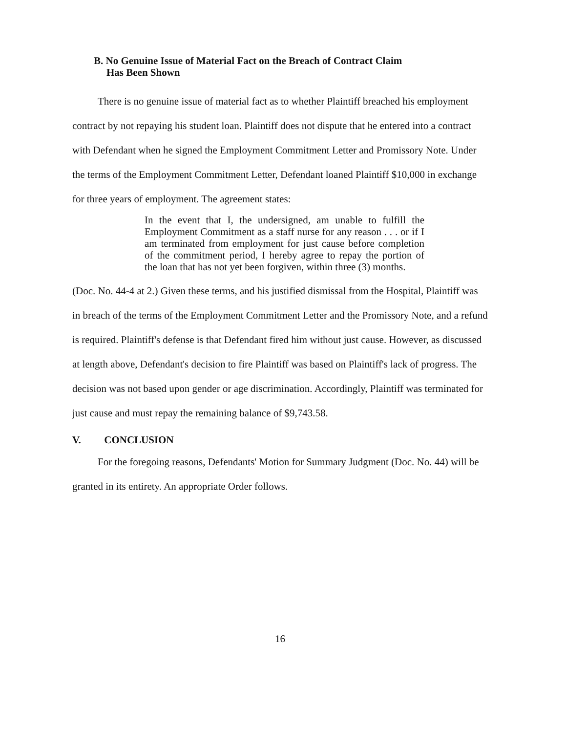B. No Genuine Issue of Material Fact on the Breach of Contract Claim
Has Been Shown
There is no genuine issue of material fact as to whether Plaintiff breached his employment contract by not repaying his student loan. Plaintiff does not dispute that he entered into a contract with Defendant when he signed the Employment Commitment Letter and Promissory Note. Under the terms of the Employment Commitment Letter, Defendant loaned Plaintiff $10,000 in exchange for three years of employment. The agreement states:
In the event that I, the undersigned, am unable to fulfill the Employment Commitment as a staff nurse for any reason . . . or if I am terminated from employment for just cause before completion of the commitment period, I hereby agree to repay the portion of the loan that has not yet been forgiven, within three (3) months.
(Doc. No. 44-4 at 2.) Given these terms, and his justified dismissal from the Hospital, Plaintiff was in breach of the terms of the Employment Commitment Letter and the Promissory Note, and a refund is required. Plaintiff's defense is that Defendant fired him without just cause. However, as discussed at length above, Defendant's decision to fire Plaintiff was based on Plaintiff's lack of progress. The decision was not based upon gender or age discrimination. Accordingly, Plaintiff was terminated for just cause and must repay the remaining balance of $9,743.58.
V. CONCLUSION
For the foregoing reasons, Defendants' Motion for Summary Judgment (Doc. No. 44) will be granted in its entirety. An appropriate Order follows.
16